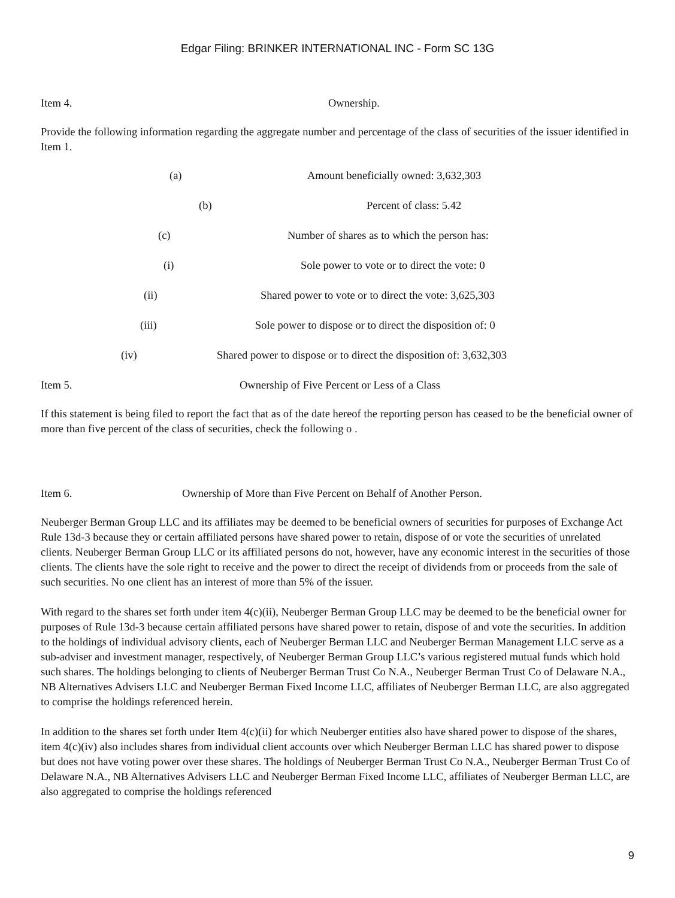Edgar Filing: BRINKER INTERNATIONAL INC - Form SC 13G
Item 4. Ownership.
Provide the following information regarding the aggregate number and percentage of the class of securities of the issuer identified in Item 1.
(a) Amount beneficially owned: 3,632,303
(b) Percent of class: 5.42
(c) Number of shares as to which the person has:
(i) Sole power to vote or to direct the vote: 0
(ii) Shared power to vote or to direct the vote: 3,625,303
(iii) Sole power to dispose or to direct the disposition of: 0
(iv) Shared power to dispose or to direct the disposition of: 3,632,303
Item 5. Ownership of Five Percent or Less of a Class
If this statement is being filed to report the fact that as of the date hereof the reporting person has ceased to be the beneficial owner of more than five percent of the class of securities, check the following o .
Item 6. Ownership of More than Five Percent on Behalf of Another Person.
Neuberger Berman Group LLC and its affiliates may be deemed to be beneficial owners of securities for purposes of Exchange Act Rule 13d-3 because they or certain affiliated persons have shared power to retain, dispose of or vote the securities of unrelated clients. Neuberger Berman Group LLC or its affiliated persons do not, however, have any economic interest in the securities of those clients. The clients have the sole right to receive and the power to direct the receipt of dividends from or proceeds from the sale of such securities. No one client has an interest of more than 5% of the issuer.
With regard to the shares set forth under item 4(c)(ii), Neuberger Berman Group LLC may be deemed to be the beneficial owner for purposes of Rule 13d-3 because certain affiliated persons have shared power to retain, dispose of and vote the securities. In addition to the holdings of individual advisory clients, each of Neuberger Berman LLC and Neuberger Berman Management LLC serve as a sub-adviser and investment manager, respectively, of Neuberger Berman Group LLC’s various registered mutual funds which hold such shares. The holdings belonging to clients of Neuberger Berman Trust Co N.A., Neuberger Berman Trust Co of Delaware N.A., NB Alternatives Advisers LLC and Neuberger Berman Fixed Income LLC, affiliates of Neuberger Berman LLC, are also aggregated to comprise the holdings referenced herein.
In addition to the shares set forth under Item 4(c)(ii) for which Neuberger entities also have shared power to dispose of the shares, item 4(c)(iv) also includes shares from individual client accounts over which Neuberger Berman LLC has shared power to dispose but does not have voting power over these shares. The holdings of Neuberger Berman Trust Co N.A., Neuberger Berman Trust Co of Delaware N.A., NB Alternatives Advisers LLC and Neuberger Berman Fixed Income LLC, affiliates of Neuberger Berman LLC, are also aggregated to comprise the holdings referenced
9